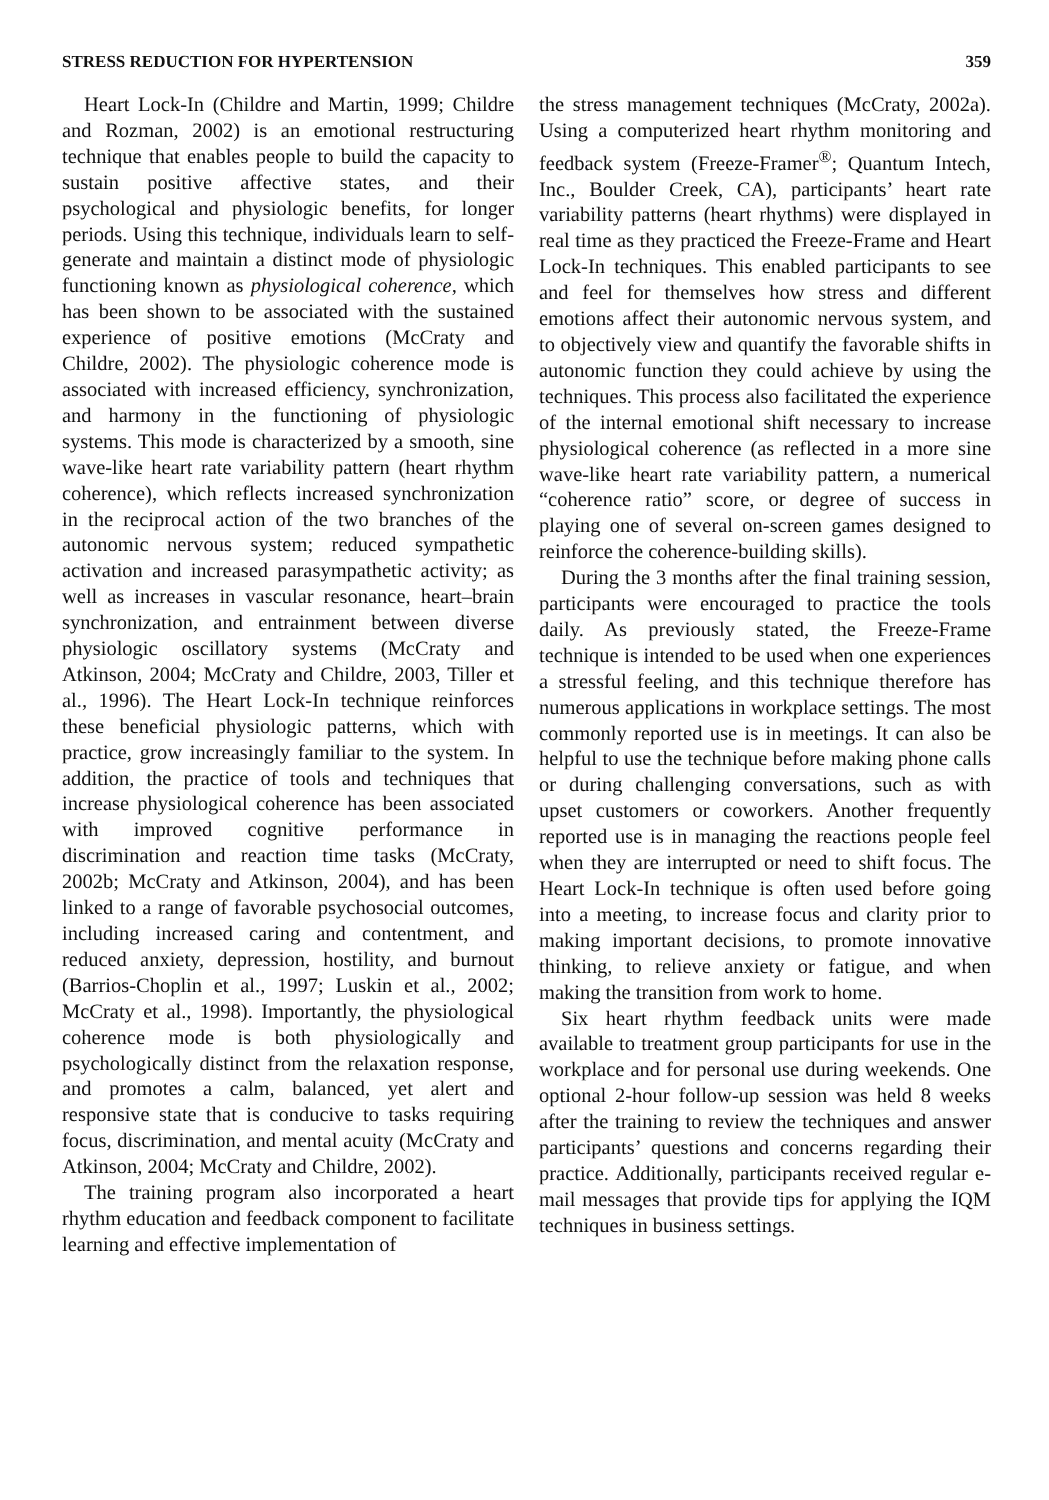STRESS REDUCTION FOR HYPERTENSION 359
Heart Lock-In (Childre and Martin, 1999; Childre and Rozman, 2002) is an emotional restructuring technique that enables people to build the capacity to sustain positive affective states, and their psychological and physiologic benefits, for longer periods. Using this technique, individuals learn to self-generate and maintain a distinct mode of physiologic functioning known as physiological coherence, which has been shown to be associated with the sustained experience of positive emotions (McCraty and Childre, 2002). The physiologic coherence mode is associated with increased efficiency, synchronization, and harmony in the functioning of physiologic systems. This mode is characterized by a smooth, sine wave-like heart rate variability pattern (heart rhythm coherence), which reflects increased synchronization in the reciprocal action of the two branches of the autonomic nervous system; reduced sympathetic activation and increased parasympathetic activity; as well as increases in vascular resonance, heart–brain synchronization, and entrainment between diverse physiologic oscillatory systems (McCraty and Atkinson, 2004; McCraty and Childre, 2003, Tiller et al., 1996). The Heart Lock-In technique reinforces these beneficial physiologic patterns, which with practice, grow increasingly familiar to the system. In addition, the practice of tools and techniques that increase physiological coherence has been associated with improved cognitive performance in discrimination and reaction time tasks (McCraty, 2002b; McCraty and Atkinson, 2004), and has been linked to a range of favorable psychosocial outcomes, including increased caring and contentment, and reduced anxiety, depression, hostility, and burnout (Barrios-Choplin et al., 1997; Luskin et al., 2002; McCraty et al., 1998). Importantly, the physiological coherence mode is both physiologically and psychologically distinct from the relaxation response, and promotes a calm, balanced, yet alert and responsive state that is conducive to tasks requiring focus, discrimination, and mental acuity (McCraty and Atkinson, 2004; McCraty and Childre, 2002).
The training program also incorporated a heart rhythm education and feedback component to facilitate learning and effective implementation of
the stress management techniques (McCraty, 2002a). Using a computerized heart rhythm monitoring and feedback system (Freeze-Framer<sup>®</sup>; Quantum Intech, Inc., Boulder Creek, CA), participants’ heart rate variability patterns (heart rhythms) were displayed in real time as they practiced the Freeze-Frame and Heart Lock-In techniques. This enabled participants to see and feel for themselves how stress and different emotions affect their autonomic nervous system, and to objectively view and quantify the favorable shifts in autonomic function they could achieve by using the techniques. This process also facilitated the experience of the internal emotional shift necessary to increase physiological coherence (as reflected in a more sine wave-like heart rate variability pattern, a numerical “coherence ratio” score, or degree of success in playing one of several on-screen games designed to reinforce the coherence-building skills).
During the 3 months after the final training session, participants were encouraged to practice the tools daily. As previously stated, the Freeze-Frame technique is intended to be used when one experiences a stressful feeling, and this technique therefore has numerous applications in workplace settings. The most commonly reported use is in meetings. It can also be helpful to use the technique before making phone calls or during challenging conversations, such as with upset customers or coworkers. Another frequently reported use is in managing the reactions people feel when they are interrupted or need to shift focus. The Heart Lock-In technique is often used before going into a meeting, to increase focus and clarity prior to making important decisions, to promote innovative thinking, to relieve anxiety or fatigue, and when making the transition from work to home.
Six heart rhythm feedback units were made available to treatment group participants for use in the workplace and for personal use during weekends. One optional 2-hour follow-up session was held 8 weeks after the training to review the techniques and answer participants’ questions and concerns regarding their practice. Additionally, participants received regular e-mail messages that provide tips for applying the IQM techniques in business settings.